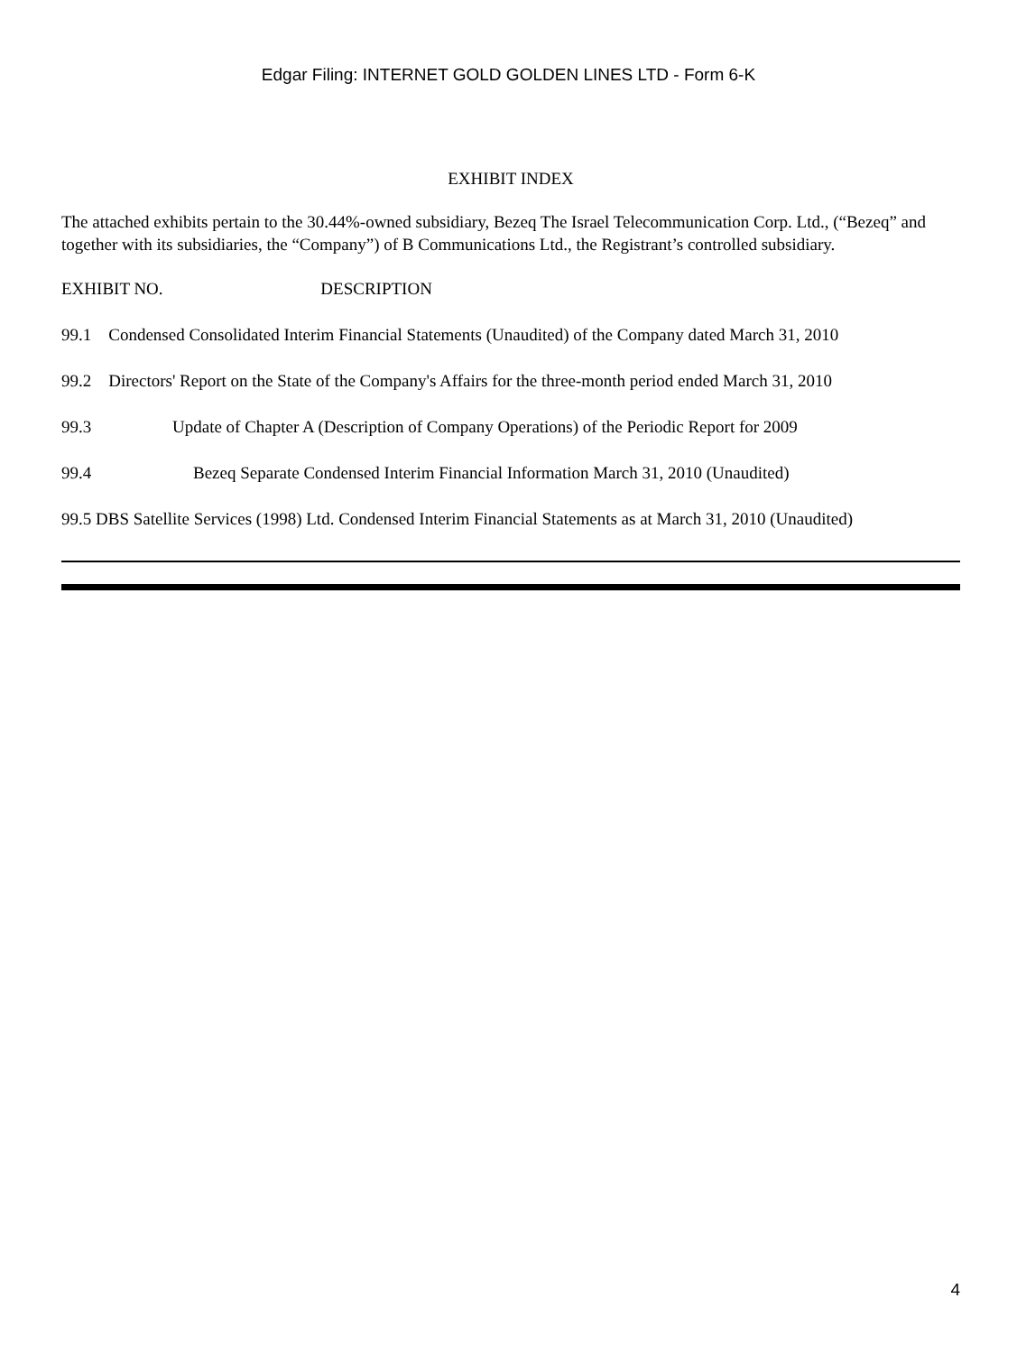Edgar Filing: INTERNET GOLD GOLDEN LINES LTD - Form 6-K
EXHIBIT INDEX
The attached exhibits pertain to the 30.44%-owned subsidiary, Bezeq The Israel Telecommunication Corp. Ltd., (“Bezeq” and together with its subsidiaries, the “Company”) of B Communications Ltd., the Registrant’s controlled subsidiary.
EXHIBIT NO. DESCRIPTION
99.1 Condensed Consolidated Interim Financial Statements (Unaudited) of the Company dated March 31, 2010
99.2 Directors' Report on the State of the Company's Affairs for the three-month period ended March 31, 2010
99.3 Update of Chapter A (Description of Company Operations) of the Periodic Report for 2009
99.4 Bezeq Separate Condensed Interim Financial Information March 31, 2010 (Unaudited)
99.5 DBS Satellite Services (1998) Ltd. Condensed Interim Financial Statements as at March 31, 2010 (Unaudited)
4